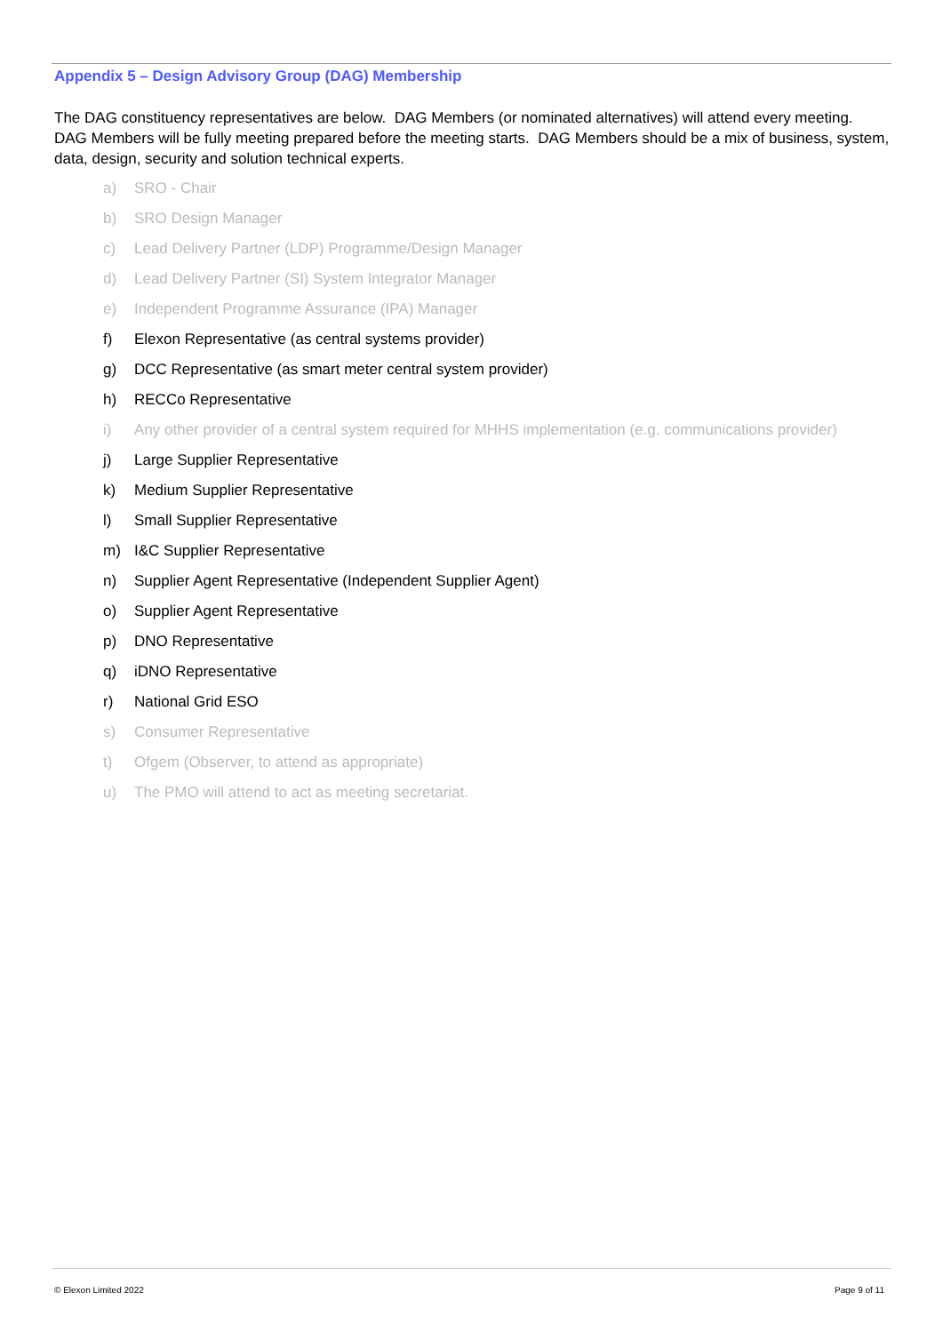Appendix 5 – Design Advisory Group (DAG) Membership
The DAG constituency representatives are below. DAG Members (or nominated alternatives) will attend every meeting. DAG Members will be fully meeting prepared before the meeting starts. DAG Members should be a mix of business, system, data, design, security and solution technical experts.
a) SRO - Chair
b) SRO Design Manager
c) Lead Delivery Partner (LDP) Programme/Design Manager
d) Lead Delivery Partner (SI) System Integrator Manager
e) Independent Programme Assurance (IPA) Manager
f) Elexon Representative (as central systems provider)
g) DCC Representative (as smart meter central system provider)
h) RECCo Representative
i) Any other provider of a central system required for MHHS implementation (e.g. communications provider)
j) Large Supplier Representative
k) Medium Supplier Representative
l) Small Supplier Representative
m) I&C Supplier Representative
n) Supplier Agent Representative (Independent Supplier Agent)
o) Supplier Agent Representative
p) DNO Representative
q) iDNO Representative
r) National Grid ESO
s) Consumer Representative
t) Ofgem (Observer, to attend as appropriate)
u) The PMO will attend to act as meeting secretariat.
© Elexon Limited 2022 Page 9 of 11